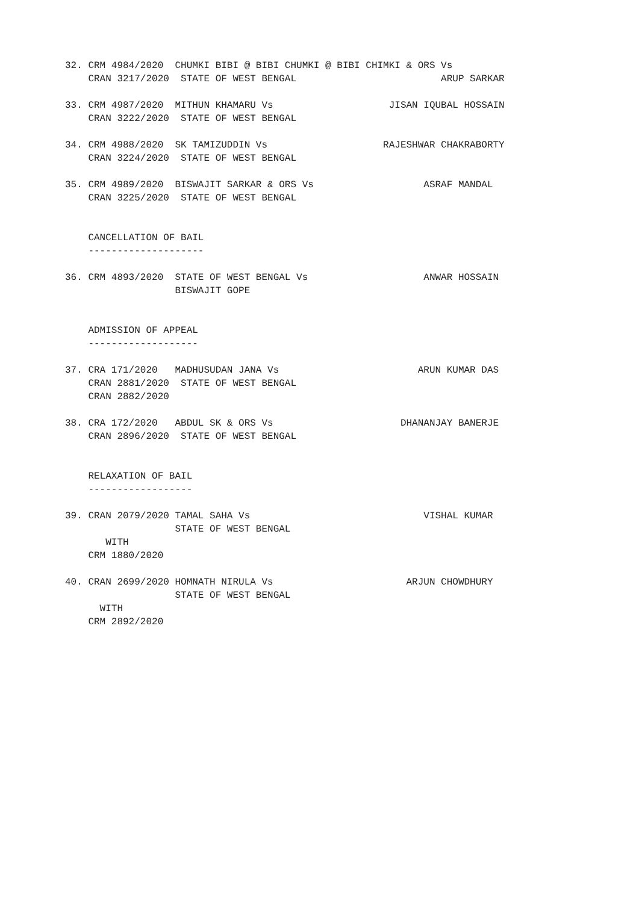32. CRM 4984/2020  CHUMKI BIBI @ BIBI CHUMKI @ BIBI CHIMKI & ORS Vs
    CRAN 3217/2020  STATE OF WEST BENGAL                         ARUP SARKAR

33. CRM 4987/2020  MITHUN KHAMARU Vs                    JISAN IQUBAL HOSSAIN
    CRAN 3222/2020  STATE OF WEST BENGAL

34. CRM 4988/2020  SK TAMIZUDDIN Vs                    RAJESHWAR CHAKRABORTY
    CRAN 3224/2020  STATE OF WEST BENGAL

35. CRM 4989/2020  BISWAJIT SARKAR & ORS Vs                   ASRAF MANDAL
    CRAN 3225/2020  STATE OF WEST BENGAL


    CANCELLATION OF BAIL
    --------------------

36. CRM 4893/2020  STATE OF WEST BENGAL Vs                    ANWAR HOSSAIN
                   BISWAJIT GOPE


    ADMISSION OF APPEAL
    -------------------

37. CRA 171/2020   MADHUSUDAN JANA Vs                        ARUN KUMAR DAS
    CRAN 2881/2020  STATE OF WEST BENGAL
    CRAN 2882/2020

38. CRA 172/2020   ABDUL SK & ORS Vs                      DHANANJAY BANERJE
    CRAN 2896/2020  STATE OF WEST BENGAL


    RELAXATION OF BAIL
    ------------------

39. CRAN 2079/2020 TAMAL SAHA Vs                              VISHAL KUMAR
                   STATE OF WEST BENGAL
       WITH
    CRM 1880/2020

40. CRAN 2699/2020 HOMNATH NIRULA Vs                       ARJUN CHOWDHURY
                   STATE OF WEST BENGAL
      WITH
    CRM 2892/2020